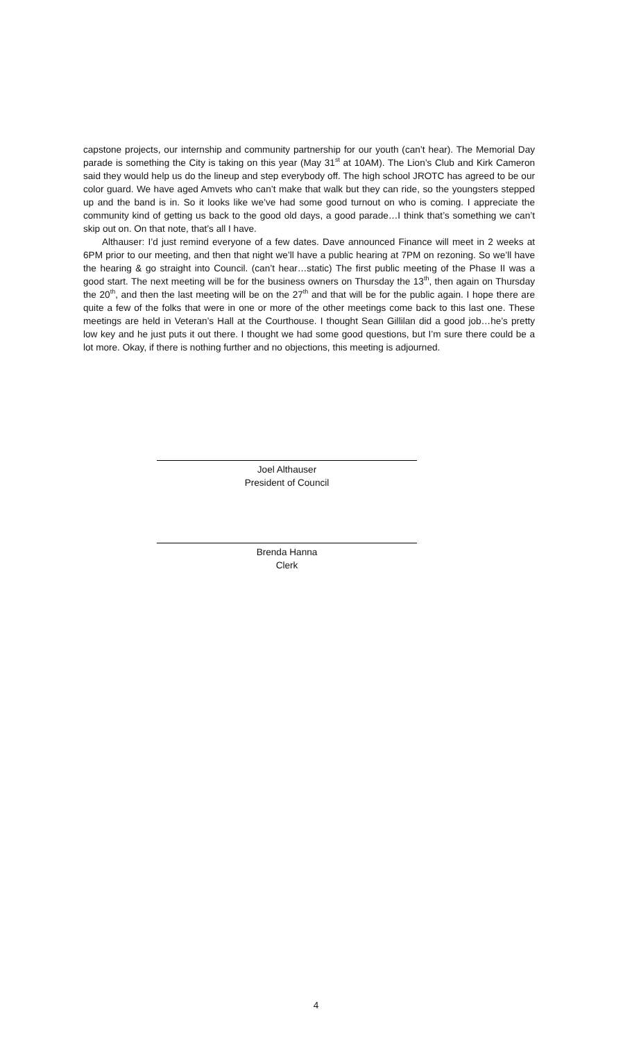capstone projects, our internship and community partnership for our youth (can’t hear). The Memorial Day parade is something the City is taking on this year (May 31<sup>st</sup> at 10AM). The Lion’s Club and Kirk Cameron said they would help us do the lineup and step everybody off. The high school JROTC has agreed to be our color guard. We have aged Amvets who can’t make that walk but they can ride, so the youngsters stepped up and the band is in. So it looks like we’ve had some good turnout on who is coming. I appreciate the community kind of getting us back to the good old days, a good parade…I think that’s something we can’t skip out on. On that note, that’s all I have.
Althauser: I’d just remind everyone of a few dates. Dave announced Finance will meet in 2 weeks at 6PM prior to our meeting, and then that night we’ll have a public hearing at 7PM on rezoning. So we’ll have the hearing & go straight into Council. (can’t hear…static) The first public meeting of the Phase II was a good start. The next meeting will be for the business owners on Thursday the 13<sup>th</sup>, then again on Thursday the 20<sup>th</sup>, and then the last meeting will be on the 27<sup>th</sup> and that will be for the public again. I hope there are quite a few of the folks that were in one or more of the other meetings come back to this last one. These meetings are held in Veteran’s Hall at the Courthouse. I thought Sean Gillilan did a good job…he’s pretty low key and he just puts it out there. I thought we had some good questions, but I’m sure there could be a lot more. Okay, if there is nothing further and no objections, this meeting is adjourned.
Joel Althauser
President of Council
Brenda Hanna
Clerk
4